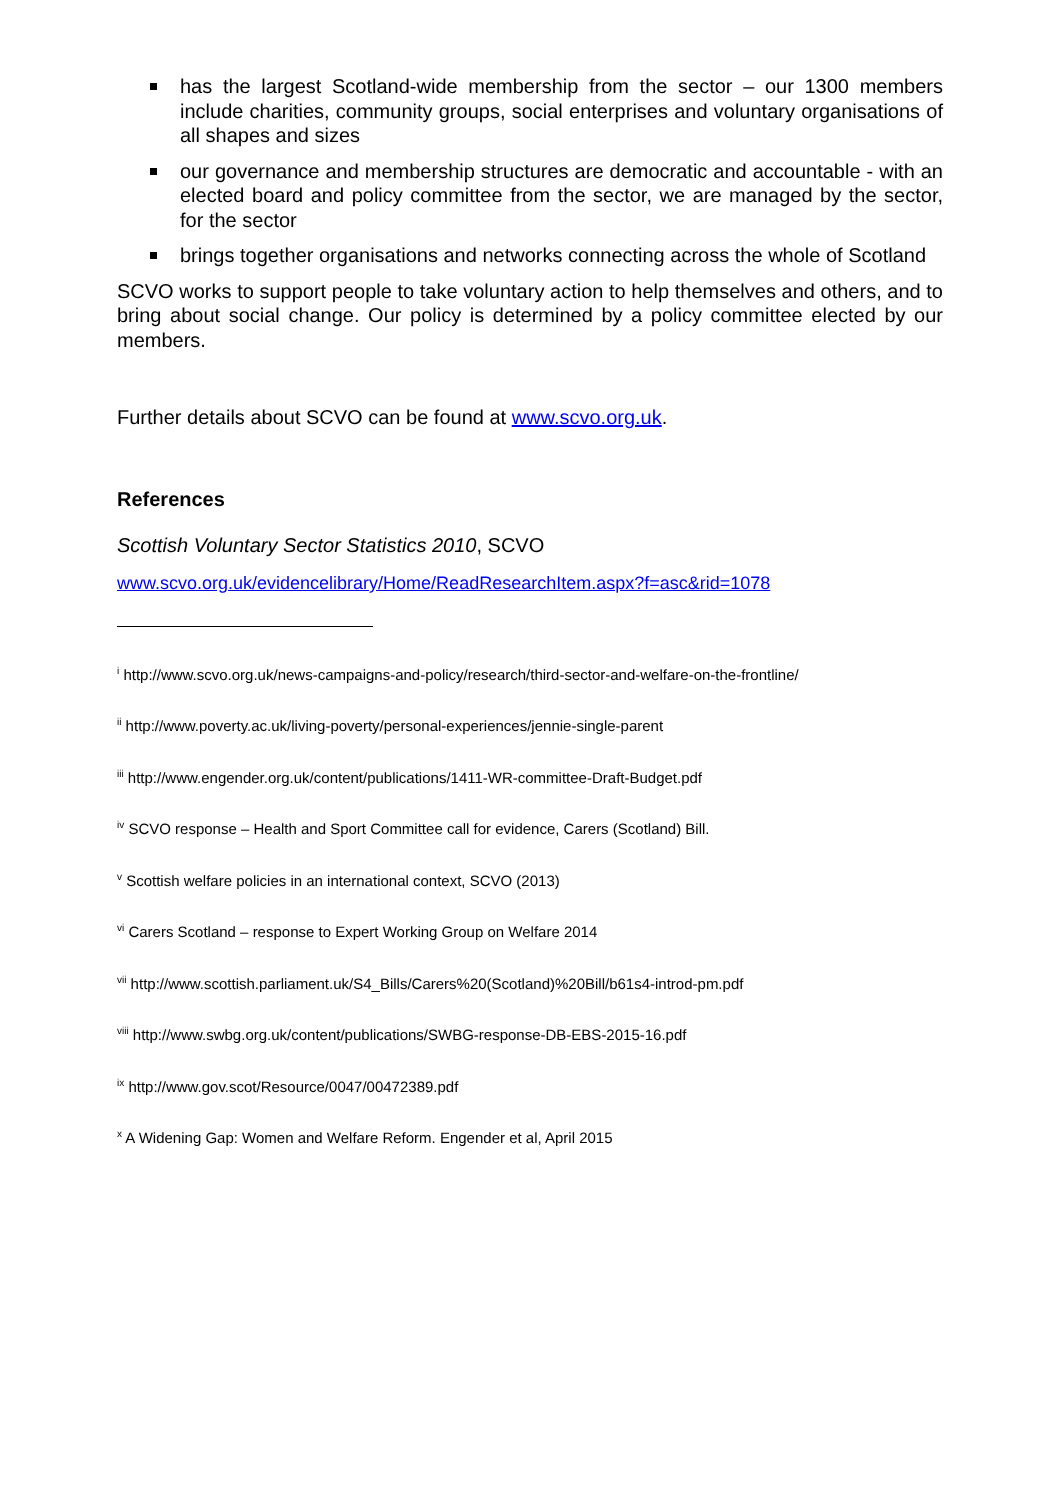has the largest Scotland-wide membership from the sector – our 1300 members include charities, community groups, social enterprises and voluntary organisations of all shapes and sizes
our governance and membership structures are democratic and accountable - with an elected board and policy committee from the sector, we are managed by the sector, for the sector
brings together organisations and networks connecting across the whole of Scotland
SCVO works to support people to take voluntary action to help themselves and others, and to bring about social change. Our policy is determined by a policy committee elected by our members.
Further details about SCVO can be found at www.scvo.org.uk.
References
Scottish Voluntary Sector Statistics 2010, SCVO
www.scvo.org.uk/evidencelibrary/Home/ReadResearchItem.aspx?f=asc&rid=1078
<sup>i</sup> http://www.scvo.org.uk/news-campaigns-and-policy/research/third-sector-and-welfare-on-the-frontline/
<sup>ii</sup> http://www.poverty.ac.uk/living-poverty/personal-experiences/jennie-single-parent
<sup>iii</sup> http://www.engender.org.uk/content/publications/1411-WR-committee-Draft-Budget.pdf
<sup>iv</sup> SCVO response – Health and Sport Committee call for evidence, Carers (Scotland) Bill.
<sup>v</sup> Scottish welfare policies in an international context, SCVO (2013)
<sup>vi</sup> Carers Scotland – response to Expert Working Group on Welfare 2014
<sup>vii</sup> http://www.scottish.parliament.uk/S4_Bills/Carers%20(Scotland)%20Bill/b61s4-introd-pm.pdf
<sup>viii</sup> http://www.swbg.org.uk/content/publications/SWBG-response-DB-EBS-2015-16.pdf
<sup>ix</sup> http://www.gov.scot/Resource/0047/00472389.pdf
<sup>x</sup> A Widening Gap: Women and Welfare Reform. Engender et al, April 2015